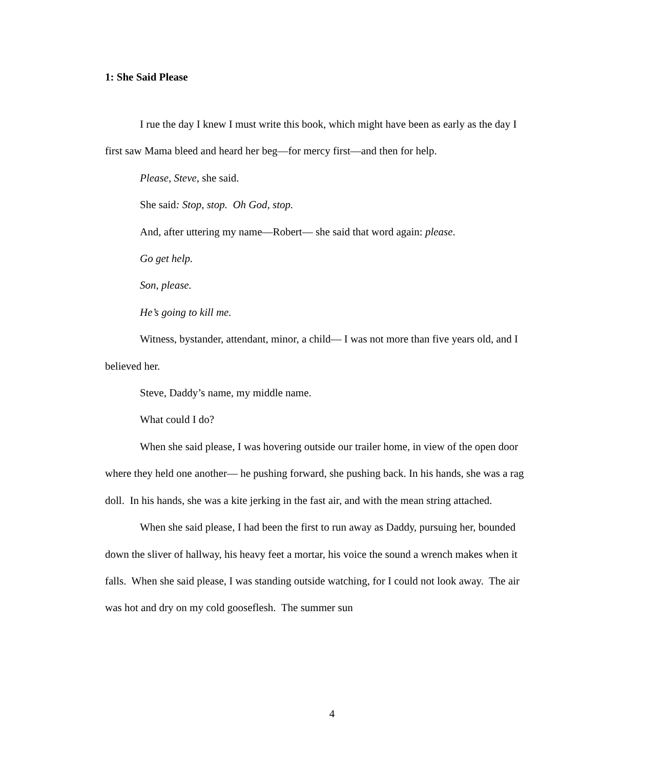1: She Said Please
I rue the day I knew I must write this book, which might have been as early as the day I first saw Mama bleed and heard her beg—for mercy first—and then for help.
Please, Steve, she said.
She said: Stop, stop. Oh God, stop.
And, after uttering my name—Robert— she said that word again: please.
Go get help.
Son, please.
He’s going to kill me.
Witness, bystander, attendant, minor, a child— I was not more than five years old, and I believed her.
Steve, Daddy’s name, my middle name.
What could I do?
When she said please, I was hovering outside our trailer home, in view of the open door where they held one another— he pushing forward, she pushing back. In his hands, she was a rag doll. In his hands, she was a kite jerking in the fast air, and with the mean string attached.
When she said please, I had been the first to run away as Daddy, pursuing her, bounded down the sliver of hallway, his heavy feet a mortar, his voice the sound a wrench makes when it falls. When she said please, I was standing outside watching, for I could not look away. The air was hot and dry on my cold gooseflesh. The summer sun
4